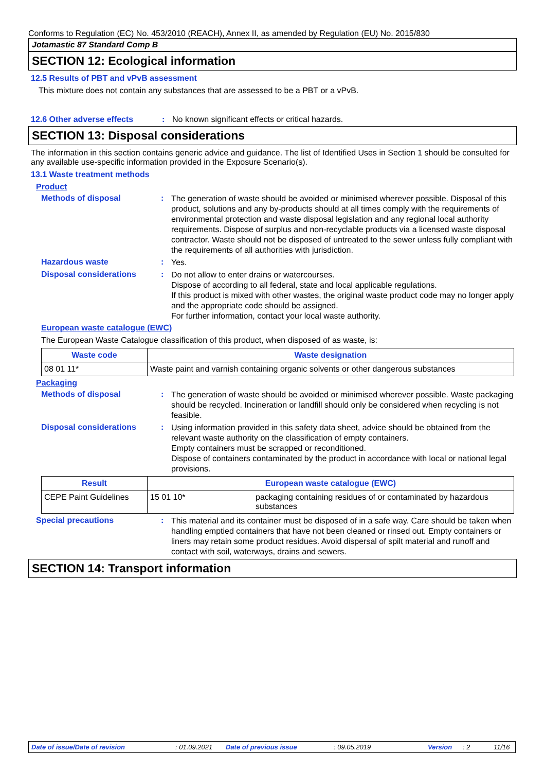Conforms to Regulation (EC) No. 453/2010 (REACH), Annex II, as amended by Regulation (EU) No. 2015/830
Jotamastic 87 Standard Comp B
SECTION 12: Ecological information
12.5 Results of PBT and vPvB assessment
This mixture does not contain any substances that are assessed to be a PBT or a vPvB.
12.6 Other adverse effects: No known significant effects or critical hazards.
SECTION 13: Disposal considerations
The information in this section contains generic advice and guidance. The list of Identified Uses in Section 1 should be consulted for any available use-specific information provided in the Exposure Scenario(s).
13.1 Waste treatment methods
Product
Methods of disposal: The generation of waste should be avoided or minimised wherever possible. Disposal of this product, solutions and any by-products should at all times comply with the requirements of environmental protection and waste disposal legislation and any regional local authority requirements. Dispose of surplus and non-recyclable products via a licensed waste disposal contractor. Waste should not be disposed of untreated to the sewer unless fully compliant with the requirements of all authorities with jurisdiction.
Hazardous waste: Yes.
Disposal considerations: Do not allow to enter drains or watercourses.
Dispose of according to all federal, state and local applicable regulations.
If this product is mixed with other wastes, the original waste product code may no longer apply and the appropriate code should be assigned.
For further information, contact your local waste authority.
European waste catalogue (EWC)
The European Waste Catalogue classification of this product, when disposed of as waste, is:
| Waste code | Waste designation |
| --- | --- |
| 08 01 11* | Waste paint and varnish containing organic solvents or other dangerous substances |
Packaging
Methods of disposal: The generation of waste should be avoided or minimised wherever possible. Waste packaging should be recycled. Incineration or landfill should only be considered when recycling is not feasible.
Disposal considerations: Using information provided in this safety data sheet, advice should be obtained from the relevant waste authority on the classification of empty containers.
Empty containers must be scrapped or reconditioned.
Dispose of containers contaminated by the product in accordance with local or national legal provisions.
| Result | European waste catalogue (EWC) | |
| --- | --- | --- |
| CEPE Paint Guidelines | 15 01 10* | packaging containing residues of or contaminated by hazardous substances |
Special precautions: This material and its container must be disposed of in a safe way. Care should be taken when handling emptied containers that have not been cleaned or rinsed out. Empty containers or liners may retain some product residues. Avoid dispersal of spilt material and runoff and contact with soil, waterways, drains and sewers.
SECTION 14: Transport information
Date of issue/Date of revision: 01.09.2021 Date of previous issue: 09.05.2019 Version: 2 11/16